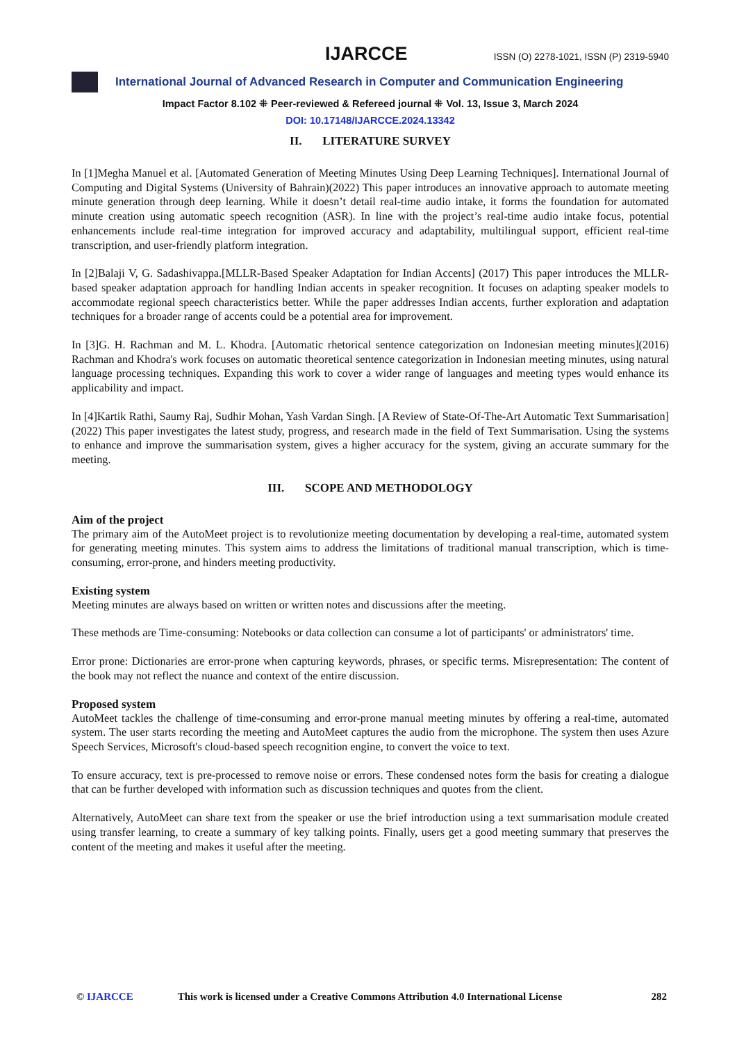IJARCCE ISSN (O) 2278-1021, ISSN (P) 2319-5940
International Journal of Advanced Research in Computer and Communication Engineering
Impact Factor 8.102 ⁜ Peer-reviewed & Refereed journal ⁜ Vol. 13, Issue 3, March 2024
DOI: 10.17148/IJARCCE.2024.13342
II. LITERATURE SURVEY
In [1]Megha Manuel et al. [Automated Generation of Meeting Minutes Using Deep Learning Techniques]. International Journal of Computing and Digital Systems (University of Bahrain)(2022) This paper introduces an innovative approach to automate meeting minute generation through deep learning. While it doesn’t detail real-time audio intake, it forms the foundation for automated minute creation using automatic speech recognition (ASR). In line with the project’s real-time audio intake focus, potential enhancements include real-time integration for improved accuracy and adaptability, multilingual support, efficient real-time transcription, and user-friendly platform integration.
In [2]Balaji V, G. Sadashivappa.[MLLR-Based Speaker Adaptation for Indian Accents] (2017) This paper introduces the MLLR-based speaker adaptation approach for handling Indian accents in speaker recognition. It focuses on adapting speaker models to accommodate regional speech characteristics better. While the paper addresses Indian accents, further exploration and adaptation techniques for a broader range of accents could be a potential area for improvement.
In [3]G. H. Rachman and M. L. Khodra. [Automatic rhetorical sentence categorization on Indonesian meeting minutes](2016) Rachman and Khodra's work focuses on automatic theoretical sentence categorization in Indonesian meeting minutes, using natural language processing techniques. Expanding this work to cover a wider range of languages and meeting types would enhance its applicability and impact.
In [4]Kartik Rathi, Saumy Raj, Sudhir Mohan, Yash Vardan Singh. [A Review of State-Of-The-Art Automatic Text Summarisation] (2022) This paper investigates the latest study, progress, and research made in the field of Text Summarisation. Using the systems to enhance and improve the summarisation system, gives a higher accuracy for the system, giving an accurate summary for the meeting.
III. SCOPE AND METHODOLOGY
Aim of the project
The primary aim of the AutoMeet project is to revolutionize meeting documentation by developing a real-time, automated system for generating meeting minutes. This system aims to address the limitations of traditional manual transcription, which is time-consuming, error-prone, and hinders meeting productivity.
Existing system
Meeting minutes are always based on written or written notes and discussions after the meeting.
These methods are Time-consuming: Notebooks or data collection can consume a lot of participants' or administrators' time.
Error prone: Dictionaries are error-prone when capturing keywords, phrases, or specific terms. Misrepresentation: The content of the book may not reflect the nuance and context of the entire discussion.
Proposed system
AutoMeet tackles the challenge of time-consuming and error-prone manual meeting minutes by offering a real-time, automated system. The user starts recording the meeting and AutoMeet captures the audio from the microphone. The system then uses Azure Speech Services, Microsoft's cloud-based speech recognition engine, to convert the voice to text.
To ensure accuracy, text is pre-processed to remove noise or errors. These condensed notes form the basis for creating a dialogue that can be further developed with information such as discussion techniques and quotes from the client.
Alternatively, AutoMeet can share text from the speaker or use the brief introduction using a text summarisation module created using transfer learning, to create a summary of key talking points. Finally, users get a good meeting summary that preserves the content of the meeting and makes it useful after the meeting.
© IJARCCE This work is licensed under a Creative Commons Attribution 4.0 International License 282